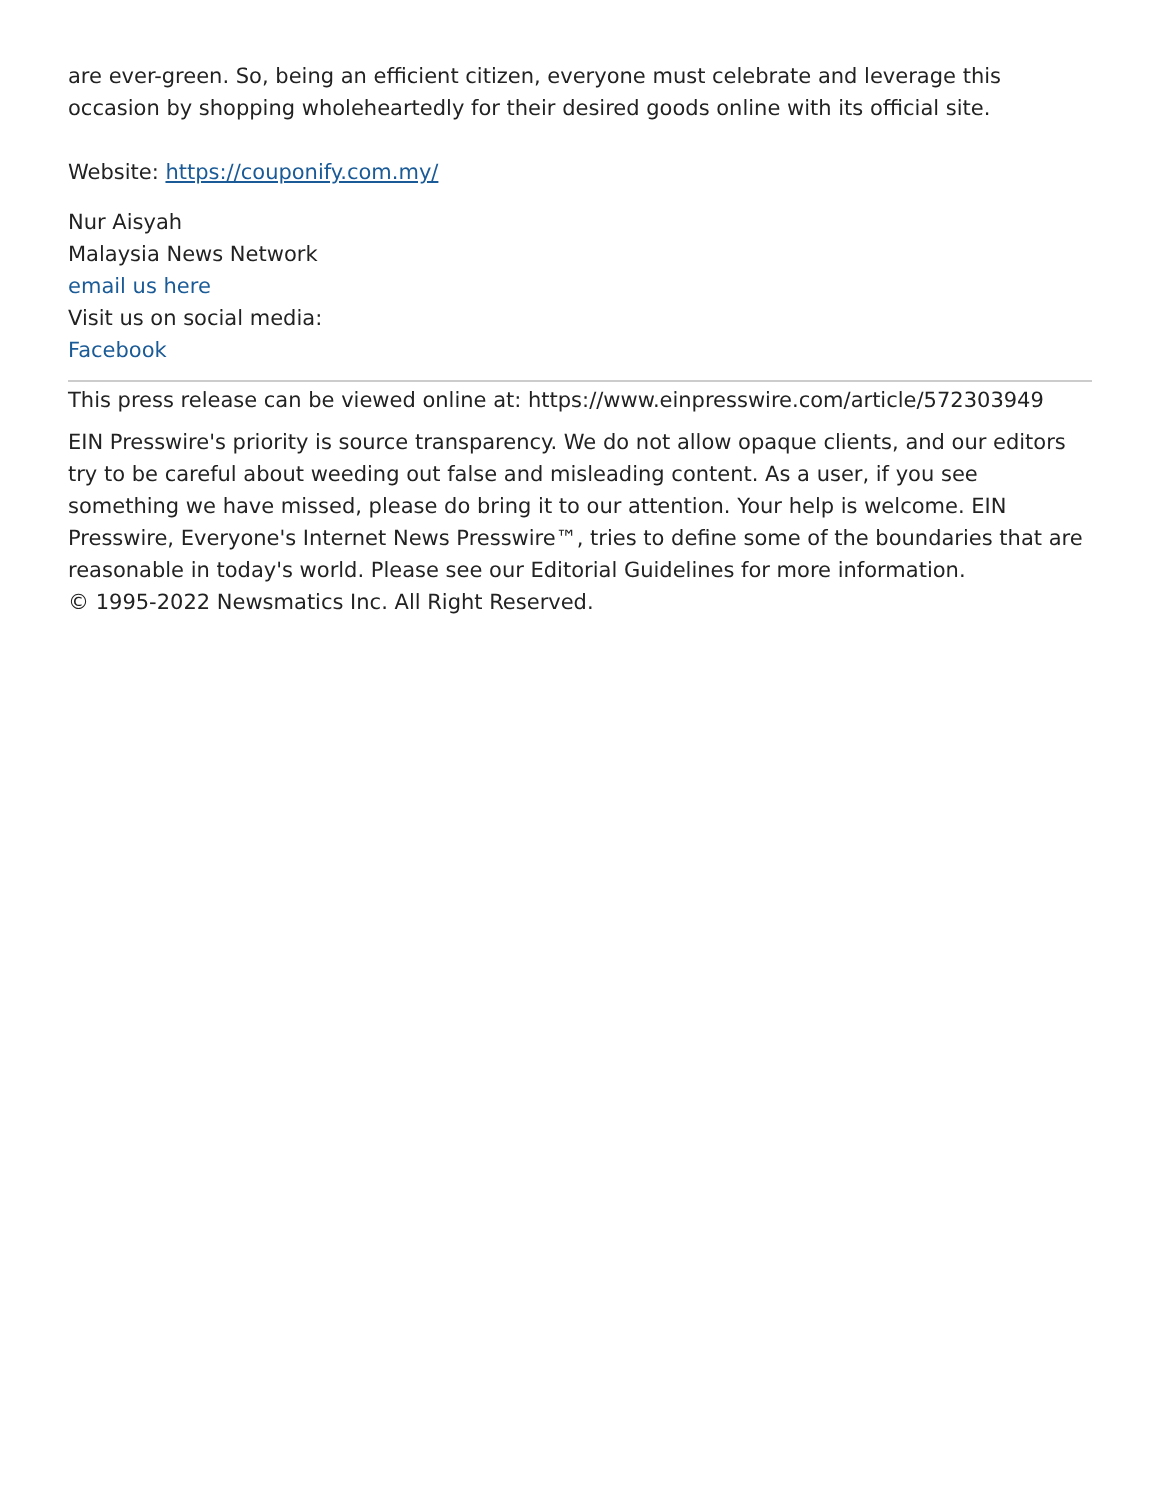are ever-green. So, being an efficient citizen, everyone must celebrate and leverage this occasion by shopping wholeheartedly for their desired goods online with its official site.
Website: https://couponify.com.my/
Nur Aisyah
Malaysia News Network
email us here
Visit us on social media:
Facebook
This press release can be viewed online at: https://www.einpresswire.com/article/572303949
EIN Presswire's priority is source transparency. We do not allow opaque clients, and our editors try to be careful about weeding out false and misleading content. As a user, if you see something we have missed, please do bring it to our attention. Your help is welcome. EIN Presswire, Everyone's Internet News Presswire™, tries to define some of the boundaries that are reasonable in today's world. Please see our Editorial Guidelines for more information.
© 1995-2022 Newsmatics Inc. All Right Reserved.